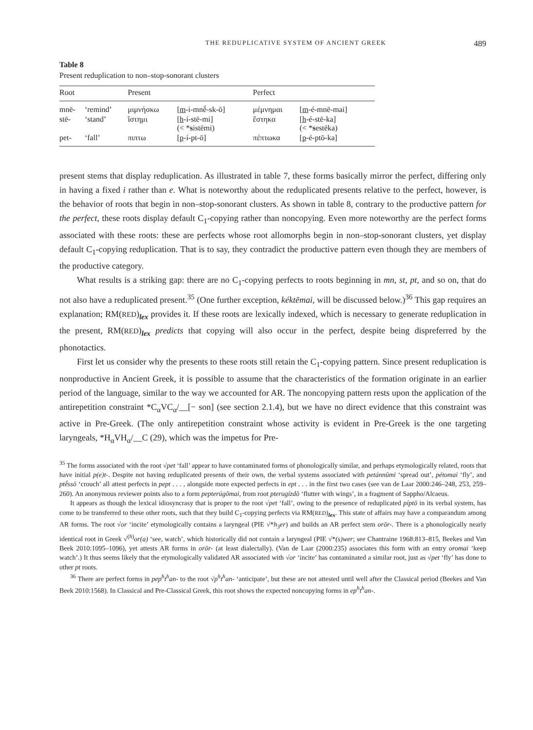THE REDUPLICATIVE SYSTEM OF ANCIENT GREEK 489
Table 8
Present reduplication to non–stop-sonorant clusters
| Root | | Present | | Perfect | |
| --- | --- | --- | --- | --- | --- |
| mnē- | ‘remind’ | μιμνήσκω | [ m -i-mnḗ-sk-ō] | μέμνημαι | [ m -é-mnē-mai] |
| stē- | ‘stand’ | ἵστημι | [ h -í-stē-mi] (< * s istēmi) | ἕστηκα | [ h -é-stē-ka] (< * s estēka) |
| pet- | ‘fall’ | πιπτω | [ p -í-pt-ō] | πέπτωκα | [ p -é-ptō-ka] |
present stems that display reduplication. As illustrated in table 7, these forms basically mirror the perfect, differing only in having a fixed i rather than e. What is noteworthy about the reduplicated presents relative to the perfect, however, is the behavior of roots that begin in non–stop-sonorant clusters. As shown in table 8, contrary to the productive pattern for the perfect, these roots display default C<sub>1</sub>-copying rather than noncopying. Even more noteworthy are the perfect forms associated with these roots: these are perfects whose root allomorphs begin in non–stop-sonorant clusters, yet display default C<sub>1</sub>-copying reduplication. That is to say, they contradict the productive pattern even though they are members of the productive category.
What results is a striking gap: there are no C<sub>1</sub>-copying perfects to roots beginning in mn, st, pt, and so on, that do not also have a reduplicated present.<sup>35</sup> (One further exception, kéktēmai, will be discussed below.)<sup>36</sup> This gap requires an explanation; RM(RED)<sub>lex</sub> provides it. If these roots are lexically indexed, which is necessary to generate reduplication in the present, RM(RED)<sub>lex</sub> predicts that copying will also occur in the perfect, despite being dispreferred by the phonotactics.
First let us consider why the presents to these roots still retain the C<sub>1</sub>-copying pattern. Since present reduplication is nonproductive in Ancient Greek, it is possible to assume that the characteristics of the formation originate in an earlier period of the language, similar to the way we accounted for AR. The noncopying pattern rests upon the application of the antirepetition constraint *C<sub>α</sub>VC<sub>α</sub>/__[− son] (see section 2.1.4), but we have no direct evidence that this constraint was active in Pre-Greek. (The only antirepetition constraint whose activity is evident in Pre-Greek is the one targeting laryngeals, *H<sub>α</sub>VH<sub>α</sub>/__C (29), which was the impetus for Pre-
<sup>35</sup> The forms associated with the root √pet ‘fall’ appear to have contaminated forms of phonologically similar, and perhaps etymologically related, roots that have initial p(e)t-. Despite not having reduplicated presents of their own, the verbal systems associated with petánnūmi ‘spread out’, pétomai ‘fly’, and ptḗssō ‘crouch’ all attest perfects in pept . . . , alongside more expected perfects in ept . . . in the first two cases (see van de Laar 2000:246–248, 253, 259–260). An anonymous reviewer points also to a form pepterúgōmai, from root pterugízdō ‘flutter with wings’, in a fragment of Sappho/Alcaeus.
It appears as though the lexical idiosyncrasy that is proper to the root √pet ‘fall’, owing to the presence of reduplicated píptō in its verbal system, has come to be transferred to these other roots, such that they build C<sub>1</sub>-copying perfects via RM(RED)<sub>lex</sub>. This state of affairs may have a comparandum among AR forms. The root √or ‘incite’ etymologically contains a laryngeal (PIE √*h<sub>3</sub>er) and builds an AR perfect stem orōr-. There is a phonologically nearly identical root in Greek √<sup>(h)</sup>or(a) ‘see, watch’, which historically did not contain a laryngeal (PIE √*(s)wer; see Chantraine 1968:813–815, Beekes and Van Beek 2010:1095–1096), yet attests AR forms in orōr- (at least dialectally). (Van de Laar (2000:235) associates this form with an entry oromai ‘keep watch’.) It thus seems likely that the etymologically validated AR associated with √or ‘incite’ has contaminated a similar root, just as √pet ‘fly’ has done to other pt roots.
<sup>36</sup> There are perfect forms in pep<sup>h</sup>t<sup>h</sup>an- to the root √p<sup>h</sup>t<sup>h</sup>an- ‘anticipate’, but these are not attested until well after the Classical period (Beekes and Van Beek 2010:1568). In Classical and Pre-Classical Greek, this root shows the expected noncopying forms in ep<sup>h</sup>t<sup>h</sup>an-.